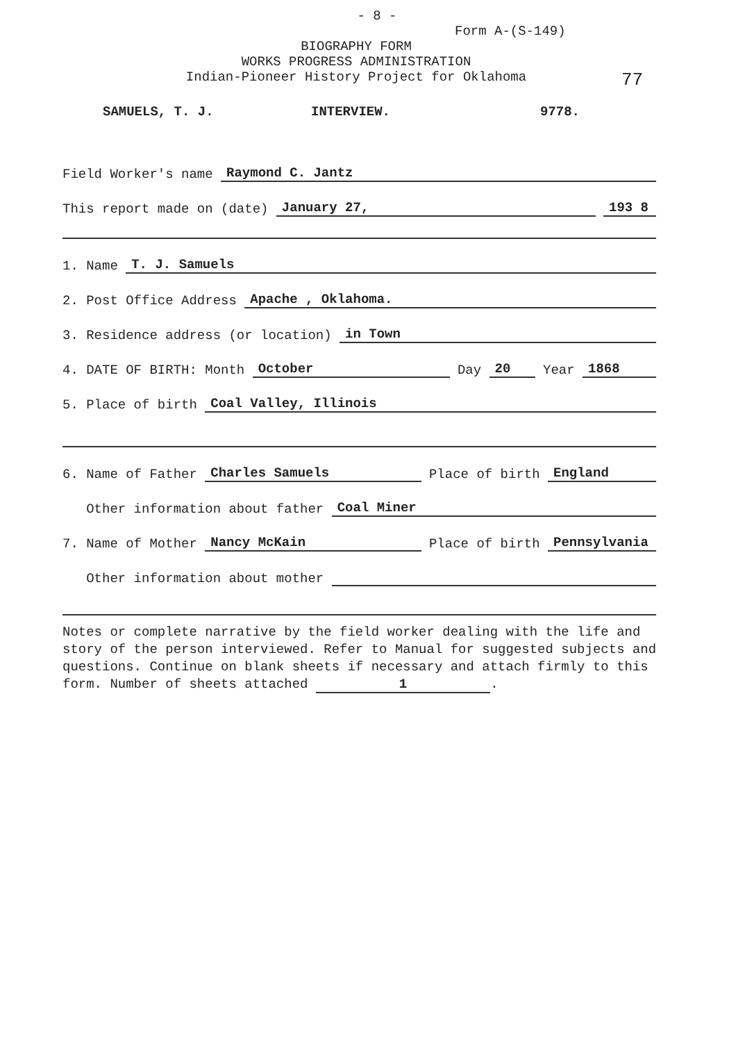- 8 -
Form A-(S-149)
BIOGRAPHY FORM
WORKS PROGRESS ADMINISTRATION
Indian-Pioneer History Project for Oklahoma
77
SAMUELS, T. J. INTERVIEW. 9778.
Field Worker's name Raymond C. Jantz
This report made on (date) January 27, 193 8
1. Name T. J. Samuels
2. Post Office Address Apache , Oklahoma.
3. Residence address (or location) in Town
4. DATE OF BIRTH: Month October Day 20 Year 1868
5. Place of birth Coal Valley, Illinois
6. Name of Father Charles Samuels Place of birth England
Other information about father Coal Miner
7. Name of Mother Nancy McKain Place of birth Pennsylvania
Other information about mother
Notes or complete narrative by the field worker dealing with the life and story of the person interviewed. Refer to Manual for suggested subjects and questions. Continue on blank sheets if necessary and attach firmly to this form. Number of sheets attached 1.